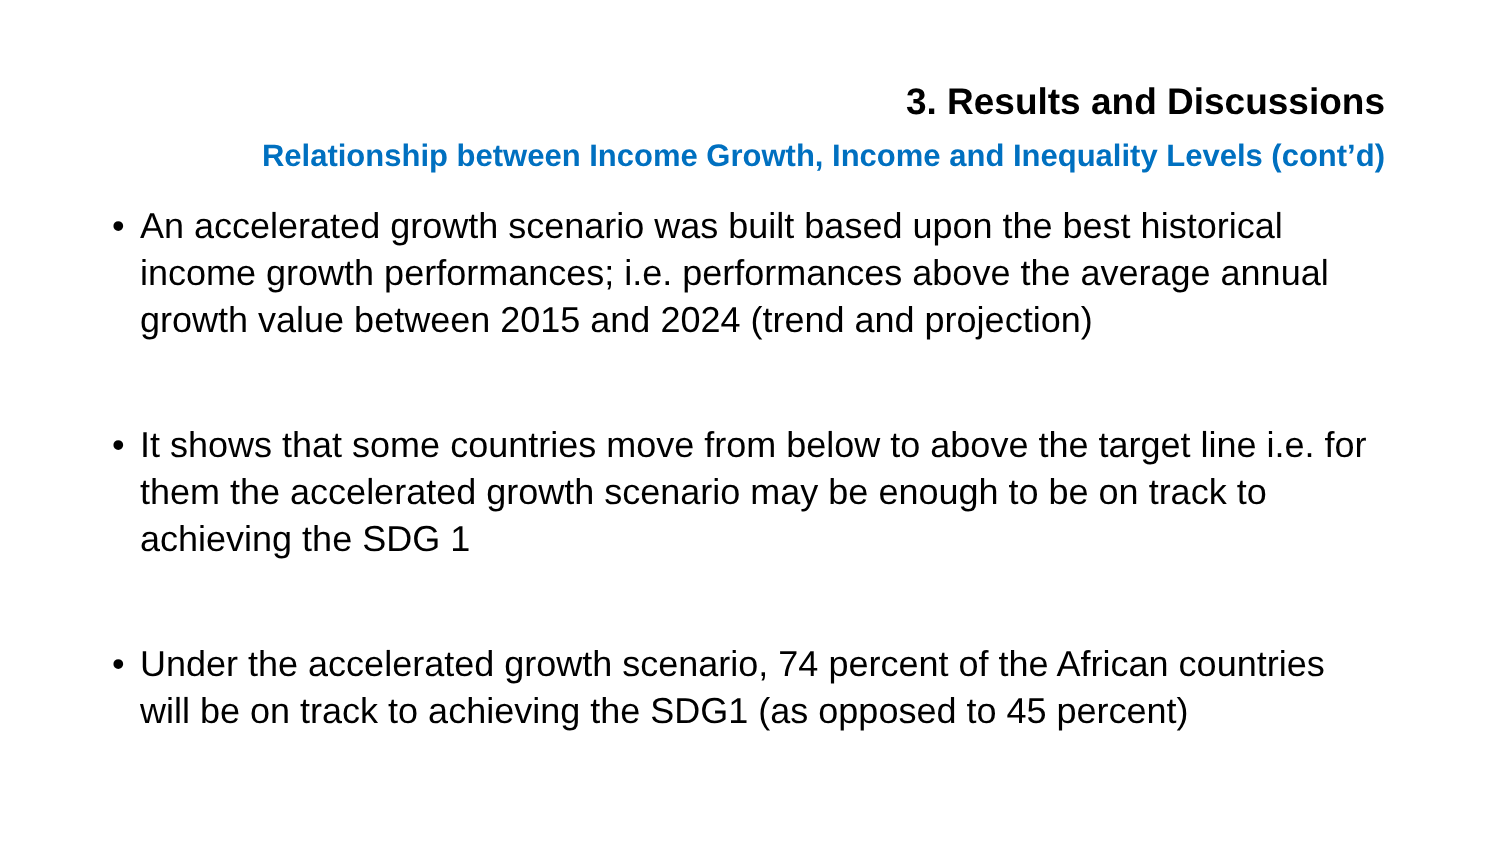3. Results and Discussions
Relationship between Income Growth, Income and Inequality Levels (cont’d)
• An accelerated growth scenario was built based upon the best historical income growth performances; i.e. performances above the average annual growth value between 2015 and 2024 (trend and projection)
• It shows that some countries move from below to above the target line i.e. for them the accelerated growth scenario may be enough to be on track to achieving the SDG 1
• Under the accelerated growth scenario, 74 percent of the African countries will be on track to achieving the SDG1 (as opposed to 45 percent)